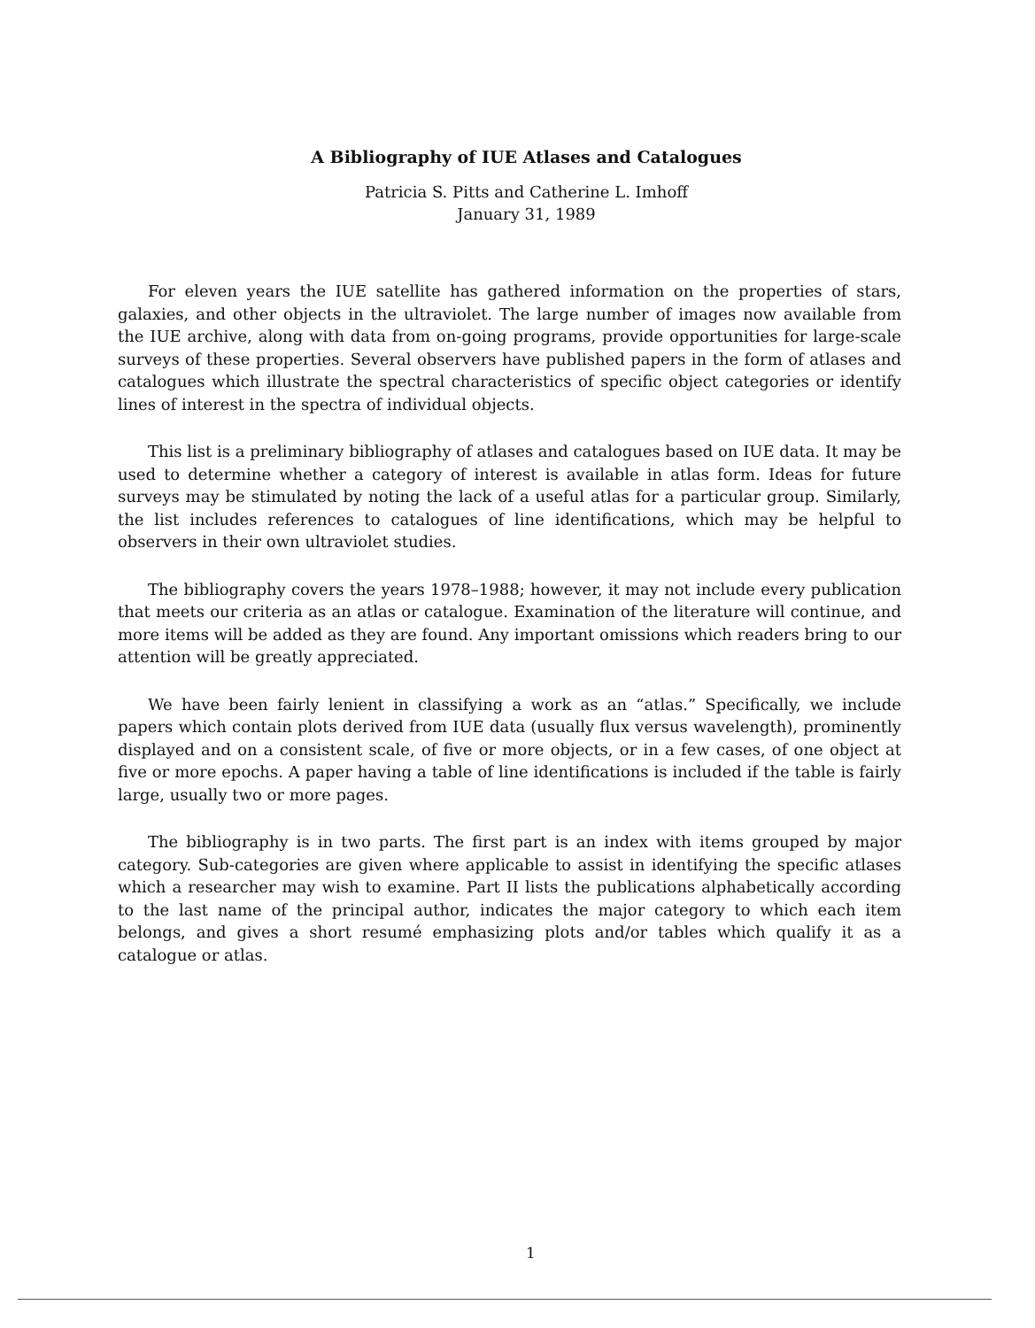A Bibliography of IUE Atlases and Catalogues
Patricia S. Pitts and Catherine L. Imhoff
January 31, 1989
For eleven years the IUE satellite has gathered information on the properties of stars, galaxies, and other objects in the ultraviolet. The large number of images now available from the IUE archive, along with data from on-going programs, provide opportunities for large-scale surveys of these properties. Several observers have published papers in the form of atlases and catalogues which illustrate the spectral characteristics of specific object categories or identify lines of interest in the spectra of individual objects.
This list is a preliminary bibliography of atlases and catalogues based on IUE data. It may be used to determine whether a category of interest is available in atlas form. Ideas for future surveys may be stimulated by noting the lack of a useful atlas for a particular group. Similarly, the list includes references to catalogues of line identifications, which may be helpful to observers in their own ultraviolet studies.
The bibliography covers the years 1978–1988; however, it may not include every publication that meets our criteria as an atlas or catalogue. Examination of the literature will continue, and more items will be added as they are found. Any important omissions which readers bring to our attention will be greatly appreciated.
We have been fairly lenient in classifying a work as an “atlas.” Specifically, we include papers which contain plots derived from IUE data (usually flux versus wavelength), prominently displayed and on a consistent scale, of five or more objects, or in a few cases, of one object at five or more epochs. A paper having a table of line identifications is included if the table is fairly large, usually two or more pages.
The bibliography is in two parts. The first part is an index with items grouped by major category. Sub-categories are given where applicable to assist in identifying the specific atlases which a researcher may wish to examine. Part II lists the publications alphabetically according to the last name of the principal author, indicates the major category to which each item belongs, and gives a short resumé emphasizing plots and/or tables which qualify it as a catalogue or atlas.
1